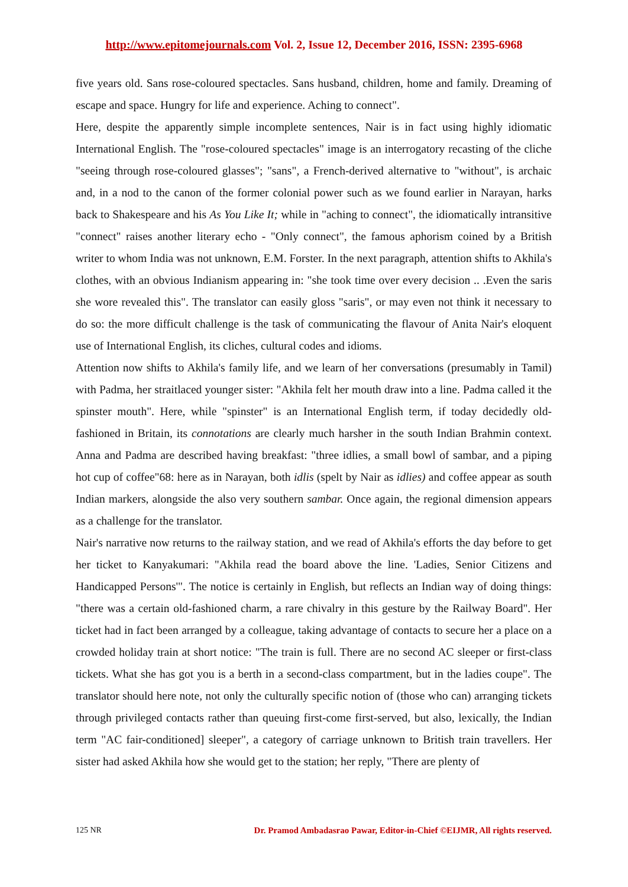http://www.epitomejournals.com Vol. 2, Issue 12, December 2016, ISSN: 2395-6968
five years old. Sans rose-coloured spectacles. Sans husband, children, home and family. Dreaming of escape and space. Hungry for life and experience. Aching to connect".
Here, despite the apparently simple incomplete sentences, Nair is in fact using highly idiomatic International English. The "rose-coloured spectacles" image is an interrogatory recasting of the cliche "seeing through rose-coloured glasses"; "sans", a French-derived alternative to "without", is archaic and, in a nod to the canon of the former colonial power such as we found earlier in Narayan, harks back to Shakespeare and his As You Like It; while in "aching to connect", the idiomatically intransitive "connect" raises another literary echo - "Only connect", the famous aphorism coined by a British writer to whom India was not unknown, E.M. Forster. In the next paragraph, attention shifts to Akhila's clothes, with an obvious Indianism appearing in: "she took time over every decision .. .Even the saris she wore revealed this". The translator can easily gloss "saris", or may even not think it necessary to do so: the more difficult challenge is the task of communicating the flavour of Anita Nair's eloquent use of International English, its cliches, cultural codes and idioms.
Attention now shifts to Akhila's family life, and we learn of her conversations (presumably in Tamil) with Padma, her straitlaced younger sister: "Akhila felt her mouth draw into a line. Padma called it the spinster mouth". Here, while "spinster" is an International English term, if today decidedly old-fashioned in Britain, its connotations are clearly much harsher in the south Indian Brahmin context. Anna and Padma are described having breakfast: "three idlies, a small bowl of sambar, and a piping hot cup of coffee"68: here as in Narayan, both idlis (spelt by Nair as idlies) and coffee appear as south Indian markers, alongside the also very southern sambar. Once again, the regional dimension appears as a challenge for the translator.
Nair's narrative now returns to the railway station, and we read of Akhila's efforts the day before to get her ticket to Kanyakumari: "Akhila read the board above the line. 'Ladies, Senior Citizens and Handicapped Persons'". The notice is certainly in English, but reflects an Indian way of doing things: "there was a certain old-fashioned charm, a rare chivalry in this gesture by the Railway Board". Her ticket had in fact been arranged by a colleague, taking advantage of contacts to secure her a place on a crowded holiday train at short notice: "The train is full. There are no second AC sleeper or first-class tickets. What she has got you is a berth in a second-class compartment, but in the ladies coupe". The translator should here note, not only the culturally specific notion of (those who can) arranging tickets through privileged contacts rather than queuing first-come first-served, but also, lexically, the Indian term "AC fair-conditioned] sleeper", a category of carriage unknown to British train travellers. Her sister had asked Akhila how she would get to the station; her reply, "There are plenty of
125 NR Dr. Pramod Ambadasrao Pawar, Editor-in-Chief ©EIJMR, All rights reserved.